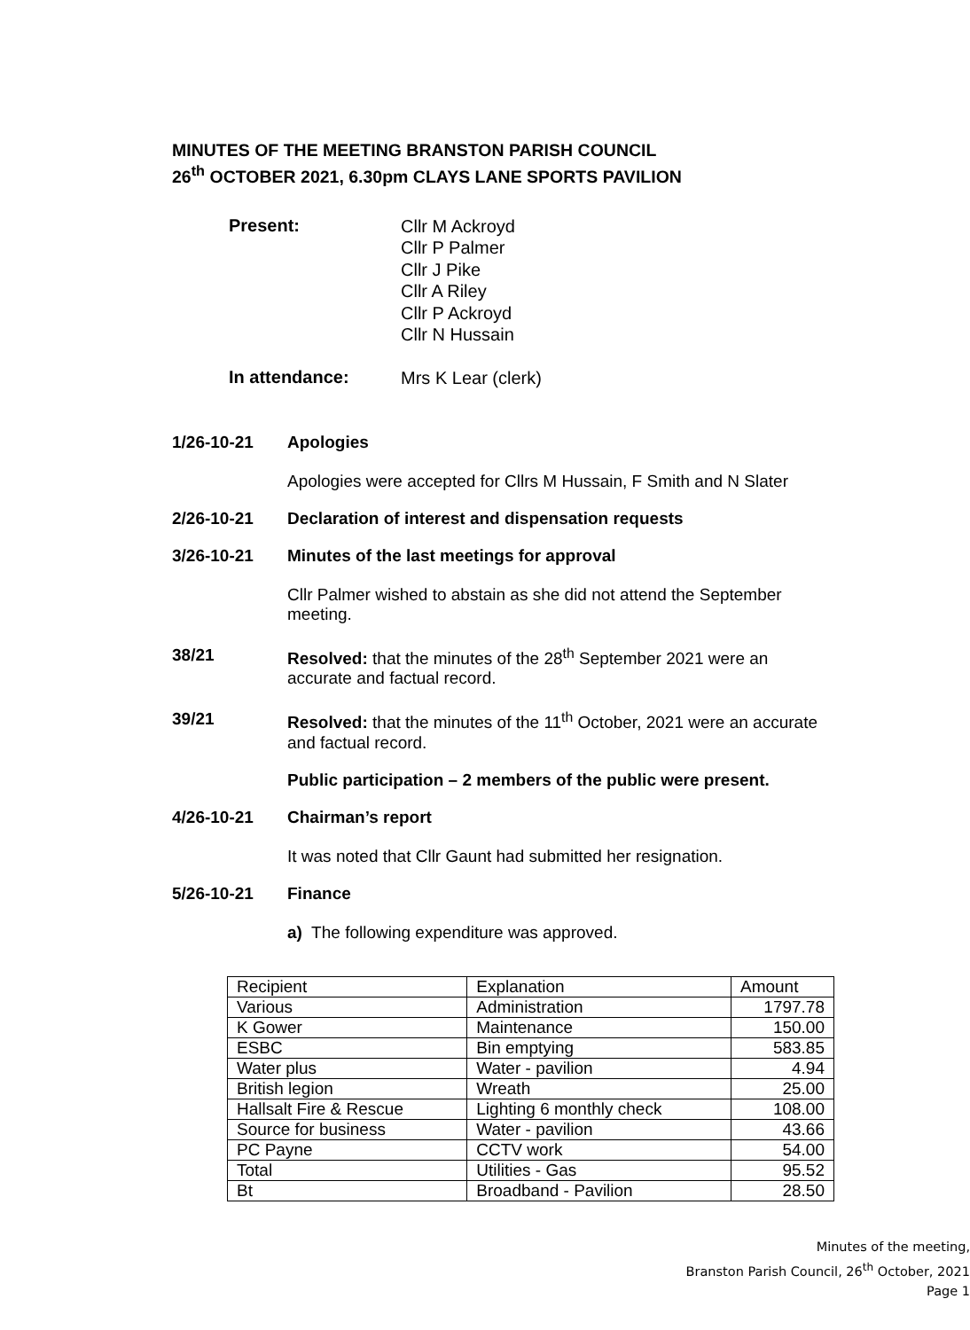MINUTES OF THE MEETING BRANSTON PARISH COUNCIL
26<sup>th</sup> OCTOBER 2021, 6.30pm CLAYS LANE SPORTS PAVILION
Present:
Cllr M Ackroyd
Cllr P Palmer
Cllr J Pike
Cllr A Riley
Cllr P Ackroyd
Cllr N Hussain
In attendance:
Mrs K Lear (clerk)
1/26-10-21 Apologies
Apologies were accepted for Cllrs M Hussain, F Smith and N Slater
2/26-10-21 Declaration of interest and dispensation requests
3/26-10-21 Minutes of the last meetings for approval
Cllr Palmer wished to abstain as she did not attend the September meeting.
38/21 Resolved: that the minutes of the 28<sup>th</sup> September 2021 were an accurate and factual record.
39/21 Resolved: that the minutes of the 11<sup>th</sup> October, 2021 were an accurate and factual record.
Public participation – 2 members of the public were present.
4/26-10-21 Chairman’s report
It was noted that Cllr Gaunt had submitted her resignation.
5/26-10-21 Finance
a) The following expenditure was approved.
| Recipient | Explanation | Amount |
| Various | Administration | 1797.78 |
| K Gower | Maintenance | 150.00 |
| ESBC | Bin emptying | 583.85 |
| Water plus | Water - pavilion | 4.94 |
| British legion | Wreath | 25.00 |
| Hallsalt Fire & Rescue | Lighting 6 monthly check | 108.00 |
| Source for business | Water - pavilion | 43.66 |
| PC Payne | CCTV work | 54.00 |
| Total | Utilities - Gas | 95.52 |
| Bt | Broadband - Pavilion | 28.50 |
Minutes of the meeting,
Branston Parish Council, 26<sup>th</sup> October, 2021
Page 1